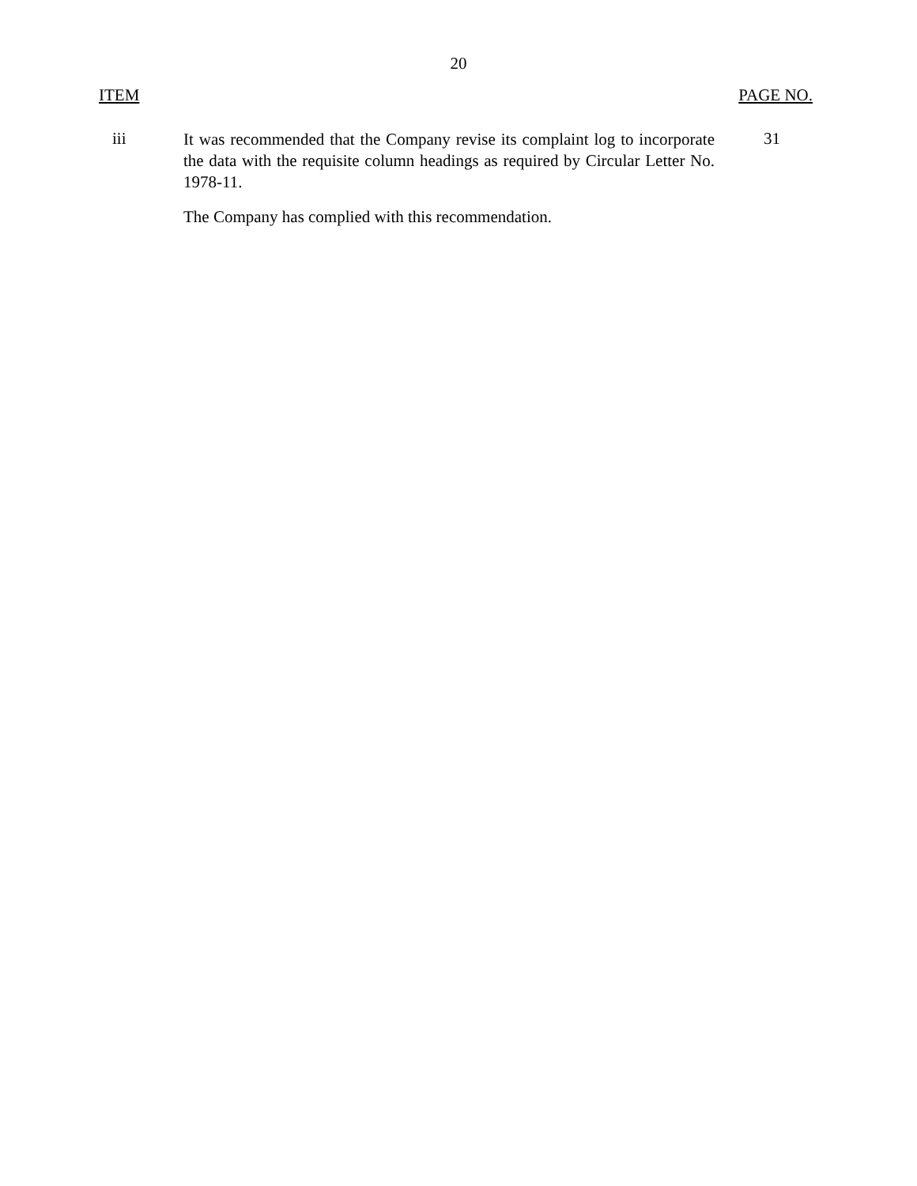20
ITEM PAGE NO.
iii
It was recommended that the Company revise its complaint log to incorporate the data with the requisite column headings as required by Circular Letter No. 1978-11.
31
The Company has complied with this recommendation.